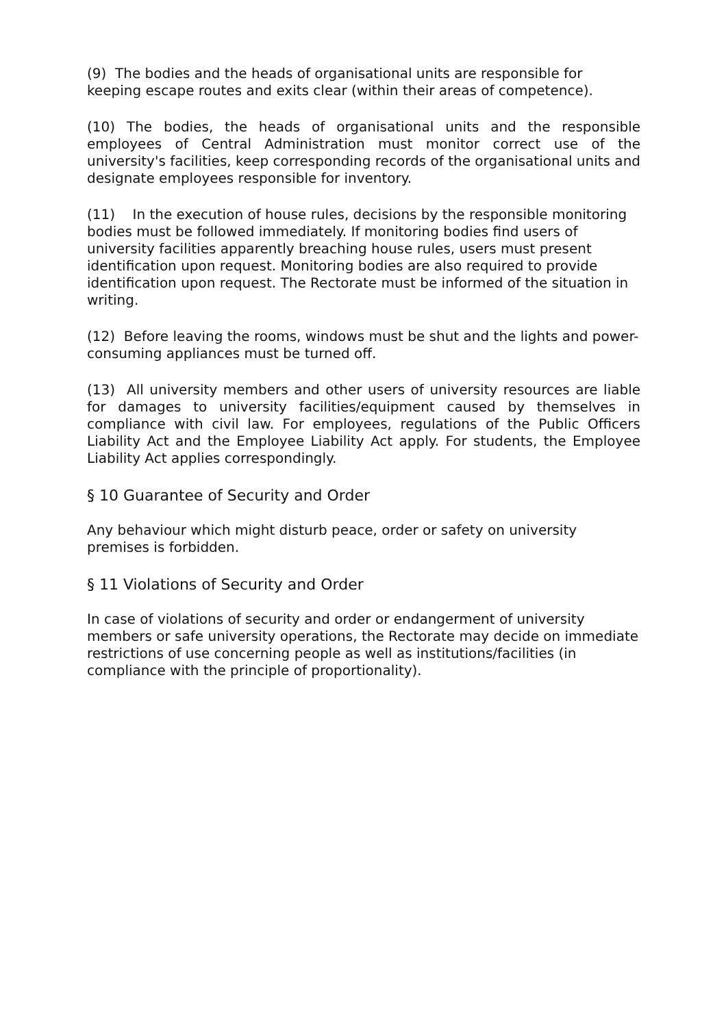(9) The bodies and the heads of organisational units are responsible for keeping escape routes and exits clear (within their areas of competence).
(10) The bodies, the heads of organisational units and the responsible employees of Central Administration must monitor correct use of the university's facilities, keep corresponding records of the organisational units and designate employees responsible for inventory.
(11) In the execution of house rules, decisions by the responsible monitoring bodies must be followed immediately. If monitoring bodies find users of university facilities apparently breaching house rules, users must present identification upon request. Monitoring bodies are also required to provide identification upon request. The Rectorate must be informed of the situation in writing.
(12) Before leaving the rooms, windows must be shut and the lights and power-consuming appliances must be turned off.
(13) All university members and other users of university resources are liable for damages to university facilities/equipment caused by themselves in compliance with civil law. For employees, regulations of the Public Officers Liability Act and the Employee Liability Act apply. For students, the Employee Liability Act applies correspondingly.
§ 10 Guarantee of Security and Order
Any behaviour which might disturb peace, order or safety on university premises is forbidden.
§ 11 Violations of Security and Order
In case of violations of security and order or endangerment of university members or safe university operations, the Rectorate may decide on immediate restrictions of use concerning people as well as institutions/facilities (in compliance with the principle of proportionality).